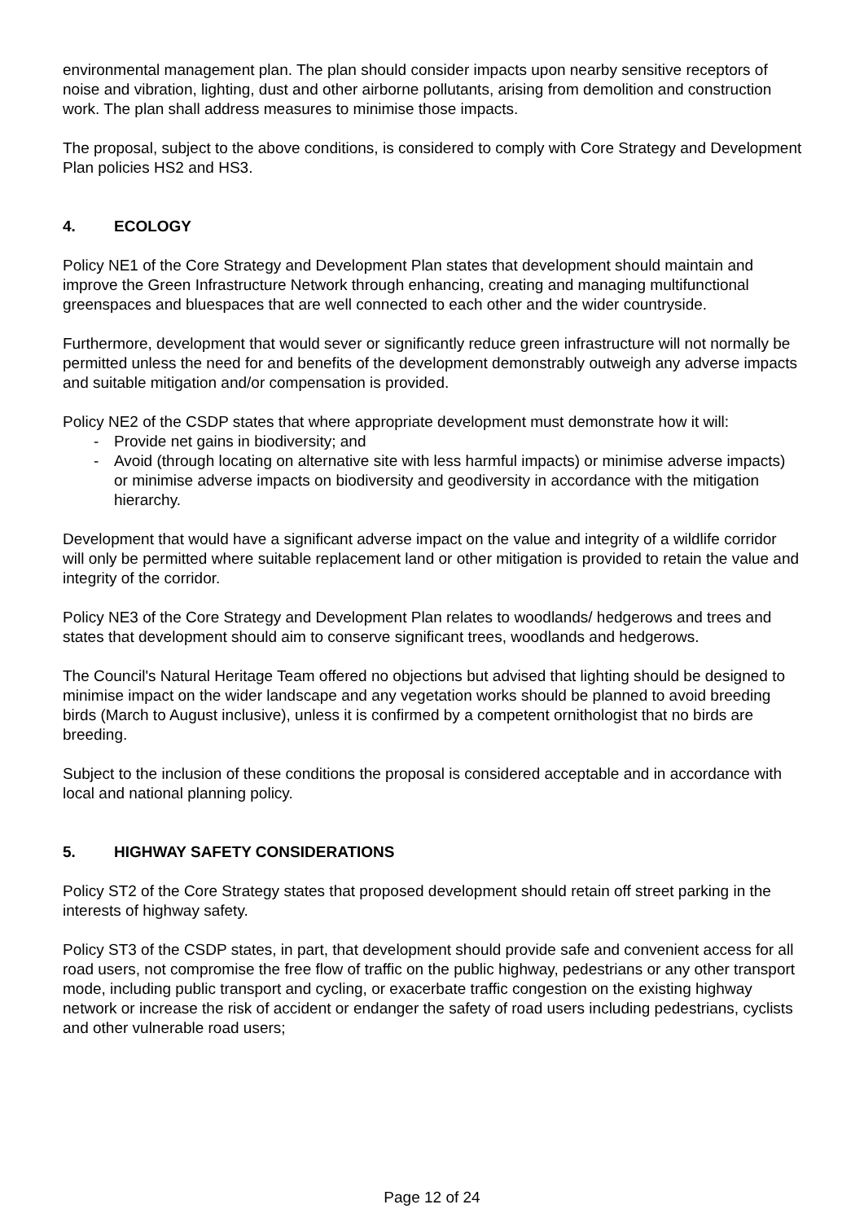environmental management plan. The plan should consider impacts upon nearby sensitive receptors of noise and vibration, lighting, dust and other airborne pollutants, arising from demolition and construction work. The plan shall address measures to minimise those impacts.
The proposal, subject to the above conditions, is considered to comply with Core Strategy and Development Plan policies HS2 and HS3.
4. ECOLOGY
Policy NE1 of the Core Strategy and Development Plan states that development should maintain and improve the Green Infrastructure Network through enhancing, creating and managing multifunctional greenspaces and bluespaces that are well connected to each other and the wider countryside.
Furthermore, development that would sever or significantly reduce green infrastructure will not normally be permitted unless the need for and benefits of the development demonstrably outweigh any adverse impacts and suitable mitigation and/or compensation is provided.
Policy NE2 of the CSDP states that where appropriate development must demonstrate how it will:
- Provide net gains in biodiversity; and
- Avoid (through locating on alternative site with less harmful impacts) or minimise adverse impacts) or minimise adverse impacts on biodiversity and geodiversity in accordance with the mitigation hierarchy.
Development that would have a significant adverse impact on the value and integrity of a wildlife corridor will only be permitted where suitable replacement land or other mitigation is provided to retain the value and integrity of the corridor.
Policy NE3 of the Core Strategy and Development Plan relates to woodlands/ hedgerows and trees and states that development should aim to conserve significant trees, woodlands and hedgerows.
The Council's Natural Heritage Team offered no objections but advised that lighting should be designed to minimise impact on the wider landscape and any vegetation works should be planned to avoid breeding birds (March to August inclusive), unless it is confirmed by a competent ornithologist that no birds are breeding.
Subject to the inclusion of these conditions the proposal is considered acceptable and in accordance with local and national planning policy.
5. HIGHWAY SAFETY CONSIDERATIONS
Policy ST2 of the Core Strategy states that proposed development should retain off street parking in the interests of highway safety.
Policy ST3 of the CSDP states, in part, that development should provide safe and convenient access for all road users, not compromise the free flow of traffic on the public highway, pedestrians or any other transport mode, including public transport and cycling, or exacerbate traffic congestion on the existing highway network or increase the risk of accident or endanger the safety of road users including pedestrians, cyclists and other vulnerable road users;
Page 12 of 24